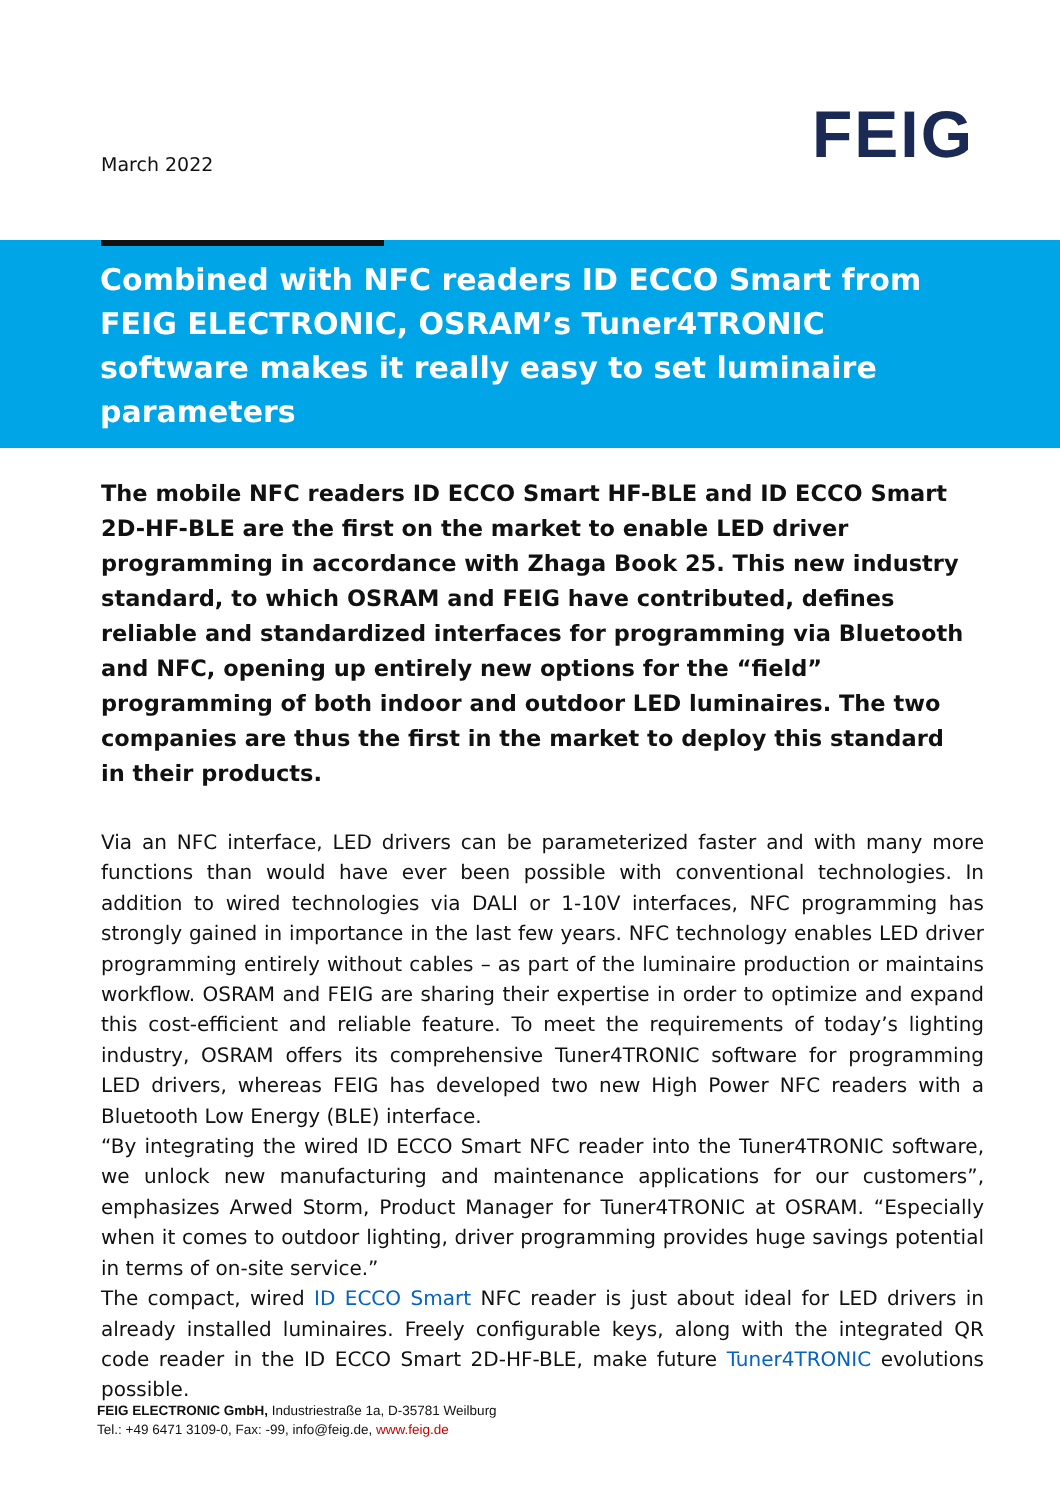March 2022 FEIG
Combined with NFC readers ID ECCO Smart from FEIG ELECTRONIC, OSRAM’s Tuner4TRONIC software makes it really easy to set luminaire parameters
The mobile NFC readers ID ECCO Smart HF-BLE and ID ECCO Smart 2D-HF-BLE are the first on the market to enable LED driver programming in accordance with Zhaga Book 25. This new industry standard, to which OSRAM and FEIG have contributed, defines reliable and standardized interfaces for programming via Bluetooth and NFC, opening up entirely new options for the “field” programming of both indoor and outdoor LED luminaires. The two companies are thus the first in the market to deploy this standard in their products.
Via an NFC interface, LED drivers can be parameterized faster and with many more functions than would have ever been possible with conventional technologies. In addition to wired technologies via DALI or 1-10V interfaces, NFC programming has strongly gained in importance in the last few years. NFC technology enables LED driver programming entirely without cables – as part of the luminaire production or maintains workflow. OSRAM and FEIG are sharing their expertise in order to optimize and expand this cost-efficient and reliable feature. To meet the requirements of today’s lighting industry, OSRAM offers its comprehensive Tuner4TRONIC software for programming LED drivers, whereas FEIG has developed two new High Power NFC readers with a Bluetooth Low Energy (BLE) interface.
“By integrating the wired ID ECCO Smart NFC reader into the Tuner4TRONIC software, we unlock new manufacturing and maintenance applications for our customers”, emphasizes Arwed Storm, Product Manager for Tuner4TRONIC at OSRAM. “Especially when it comes to outdoor lighting, driver programming provides huge savings potential in terms of on-site service.”
The compact, wired ID ECCO Smart NFC reader is just about ideal for LED drivers in already installed luminaires. Freely configurable keys, along with the integrated QR code reader in the ID ECCO Smart 2D-HF-BLE, make future Tuner4TRONIC evolutions possible.
FEIG ELECTRONIC GmbH, Industriestraße 1a, D-35781 Weilburg
Tel.: +49 6471 3109-0, Fax: -99, info@feig.de, www.feig.de